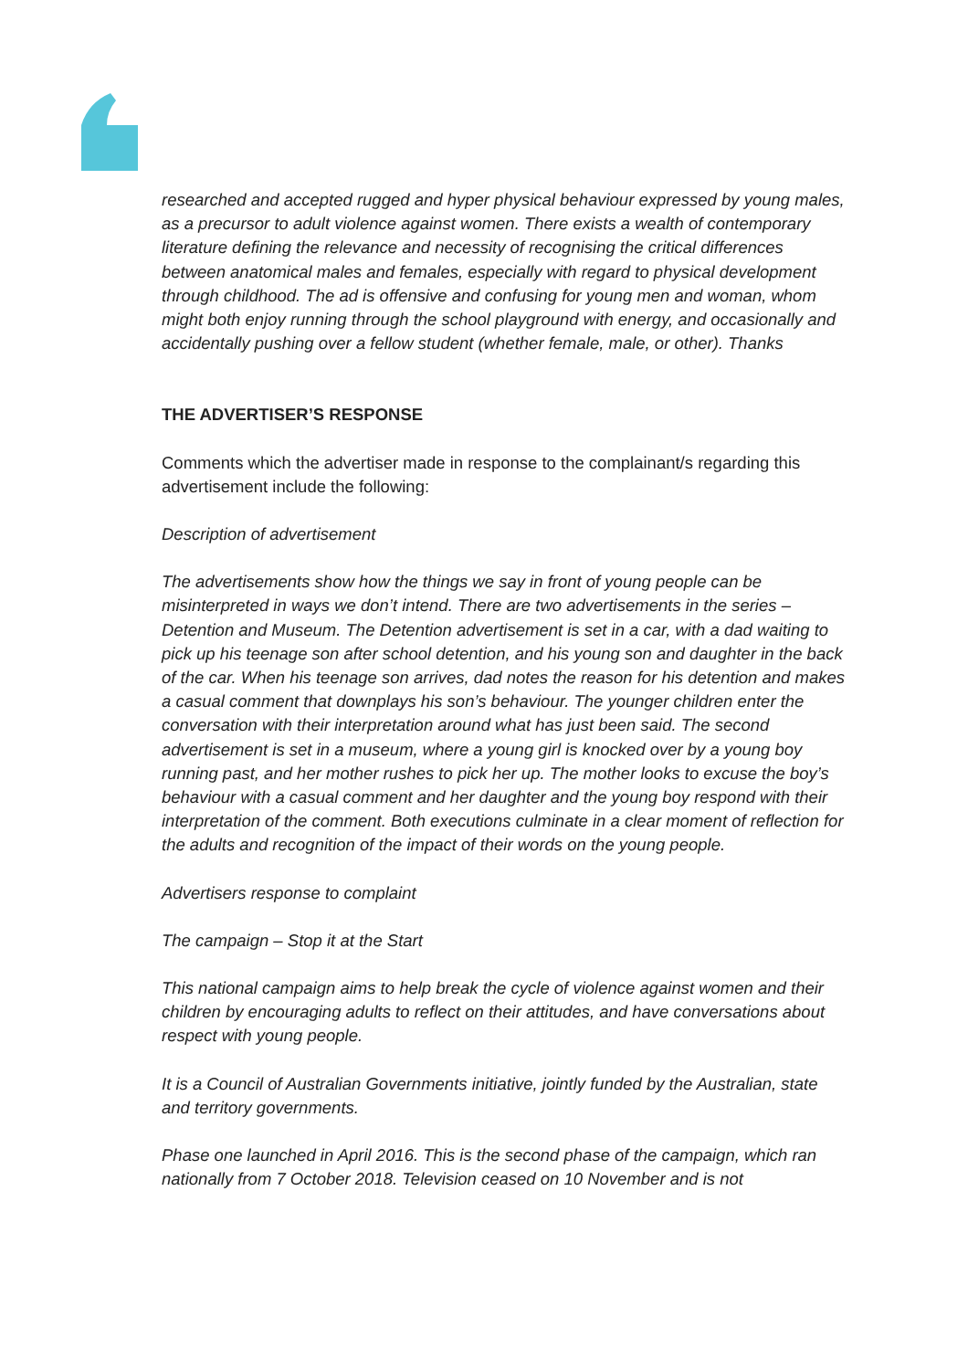researched and accepted rugged and hyper physical behaviour expressed by young males, as a precursor to adult violence against women. There exists a wealth of contemporary literature defining the relevance and necessity of recognising the critical differences between anatomical males and females, especially with regard to physical development through childhood. The ad is offensive and confusing for young men and woman, whom might both enjoy running through the school playground with energy, and occasionally and accidentally pushing over a fellow student (whether female, male, or other). Thanks
THE ADVERTISER’S RESPONSE
Comments which the advertiser made in response to the complainant/s regarding this advertisement include the following:
Description of advertisement
The advertisements show how the things we say in front of young people can be misinterpreted in ways we don’t intend. There are two advertisements in the series – Detention and Museum. The Detention advertisement is set in a car, with a dad waiting to pick up his teenage son after school detention, and his young son and daughter in the back of the car. When his teenage son arrives, dad notes the reason for his detention and makes a casual comment that downplays his son’s behaviour. The younger children enter the conversation with their interpretation around what has just been said. The second advertisement is set in a museum, where a young girl is knocked over by a young boy running past, and her mother rushes to pick her up. The mother looks to excuse the boy’s behaviour with a casual comment and her daughter and the young boy respond with their interpretation of the comment. Both executions culminate in a clear moment of reflection for the adults and recognition of the impact of their words on the young people.
Advertisers response to complaint
The campaign – Stop it at the Start
This national campaign aims to help break the cycle of violence against women and their children by encouraging adults to reflect on their attitudes, and have conversations about respect with young people.
It is a Council of Australian Governments initiative, jointly funded by the Australian, state and territory governments.
Phase one launched in April 2016. This is the second phase of the campaign, which ran nationally from 7 October 2018. Television ceased on 10 November and is not